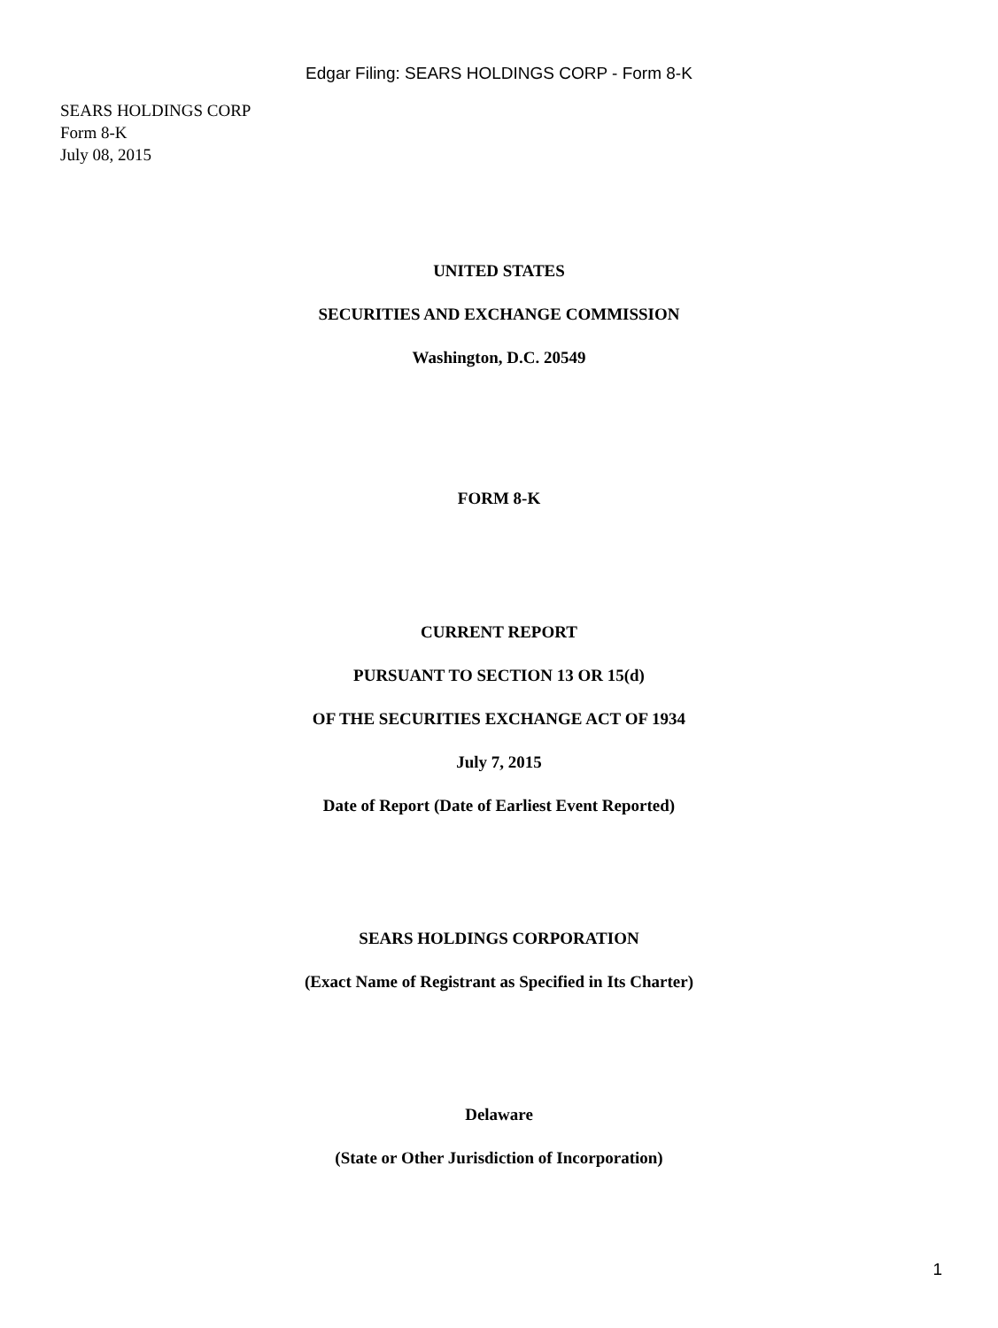Edgar Filing: SEARS HOLDINGS CORP - Form 8-K
SEARS HOLDINGS CORP
Form 8-K
July 08, 2015
UNITED STATES
SECURITIES AND EXCHANGE COMMISSION
Washington, D.C. 20549
FORM 8-K
CURRENT REPORT
PURSUANT TO SECTION 13 OR 15(d)
OF THE SECURITIES EXCHANGE ACT OF 1934
July 7, 2015
Date of Report (Date of Earliest Event Reported)
SEARS HOLDINGS CORPORATION
(Exact Name of Registrant as Specified in Its Charter)
Delaware
(State or Other Jurisdiction of Incorporation)
1